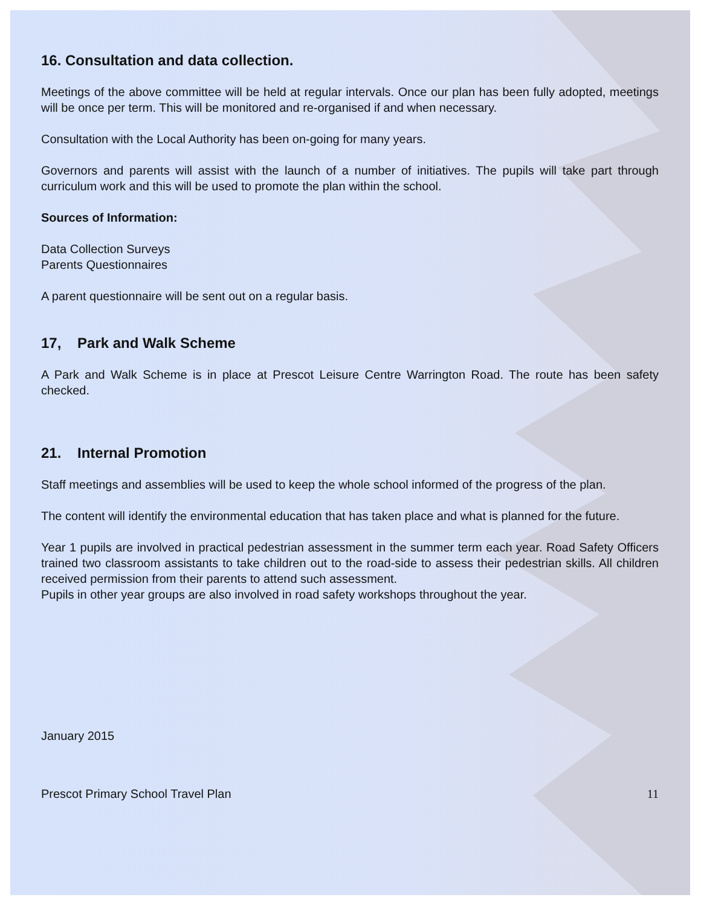16. Consultation and data collection.
Meetings of the above committee will be held at regular intervals. Once our plan has been fully adopted, meetings will be once per term. This will be monitored and re-organised if and when necessary.
Consultation with the Local Authority has been on-going for many years.
Governors and parents will assist with the launch of a number of initiatives. The pupils will take part through curriculum work and this will be used to promote the plan within the school.
Sources of Information:
Data Collection Surveys
Parents Questionnaires
A parent questionnaire will be sent out on a regular basis.
17, Park and Walk Scheme
A Park and Walk Scheme is in place at Prescot Leisure Centre Warrington Road. The route has been safety checked.
21. Internal Promotion
Staff meetings and assemblies will be used to keep the whole school informed of the progress of the plan.
The content will identify the environmental education that has taken place and what is planned for the future.
Year 1 pupils are involved in practical pedestrian assessment in the summer term each year. Road Safety Officers trained two classroom assistants to take children out to the road-side to assess their pedestrian skills. All children received permission from their parents to attend such assessment.
Pupils in other year groups are also involved in road safety workshops throughout the year.
January 2015
Prescot Primary School Travel Plan 11